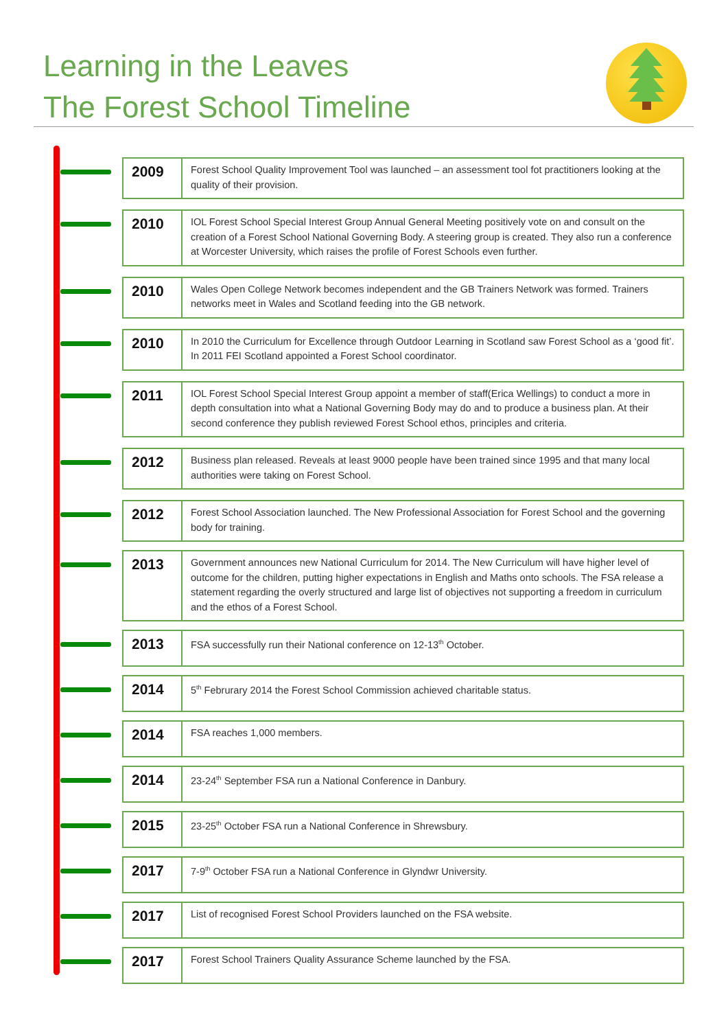Learning in the Leaves
The Forest School Timeline
| 2009 | Forest School Quality Improvement Tool was launched – an assessment tool fot practitioners looking at the quality of their provision. |
| 2010 | IOL Forest School Special Interest Group Annual General Meeting positively vote on and consult on the creation of a Forest School National Governing Body. A steering group is created. They also run a conference at Worcester University, which raises the profile of Forest Schools even further. |
| 2010 | Wales Open College Network becomes independent and the GB Trainers Network was formed. Trainers networks meet in Wales and Scotland feeding into the GB network. |
| 2010 | In 2010 the Curriculum for Excellence through Outdoor Learning in Scotland saw Forest School as a ‘good fit’. In 2011 FEI Scotland appointed a Forest School coordinator. |
| 2011 | IOL Forest School Special Interest Group appoint a member of staff(Erica Wellings) to conduct a more in depth consultation into what a National Governing Body may do and to produce a business plan. At their second conference they publish reviewed Forest School ethos, principles and criteria. |
| 2012 | Business plan released. Reveals at least 9000 people have been trained since 1995 and that many local authorities were taking on Forest School. |
| 2012 | Forest School Association launched. The New Professional Association for Forest School and the governing body for training. |
| 2013 | Government announces new National Curriculum for 2014. The New Curriculum will have higher level of outcome for the children, putting higher expectations in English and Maths onto schools. The FSA release a statement regarding the overly structured and large list of objectives not supporting a freedom in curriculum and the ethos of a Forest School. |
| 2013 | FSA successfully run their National conference on 12-13<sup>th</sup> October. |
| 2014 | 5<sup>th</sup> Februrary 2014 the Forest School Commission achieved charitable status. |
| 2014 | FSA reaches 1,000 members. |
| 2014 | 23-24<sup>th</sup> September FSA run a National Conference in Danbury. |
| 2015 | 23-25<sup>th</sup> October FSA run a National Conference in Shrewsbury. |
| 2017 | 7-9<sup>th</sup> October FSA run a National Conference in Glyndwr University. |
| 2017 | List of recognised Forest School Providers launched on the FSA website. |
| 2017 | Forest School Trainers Quality Assurance Scheme launched by the FSA. |